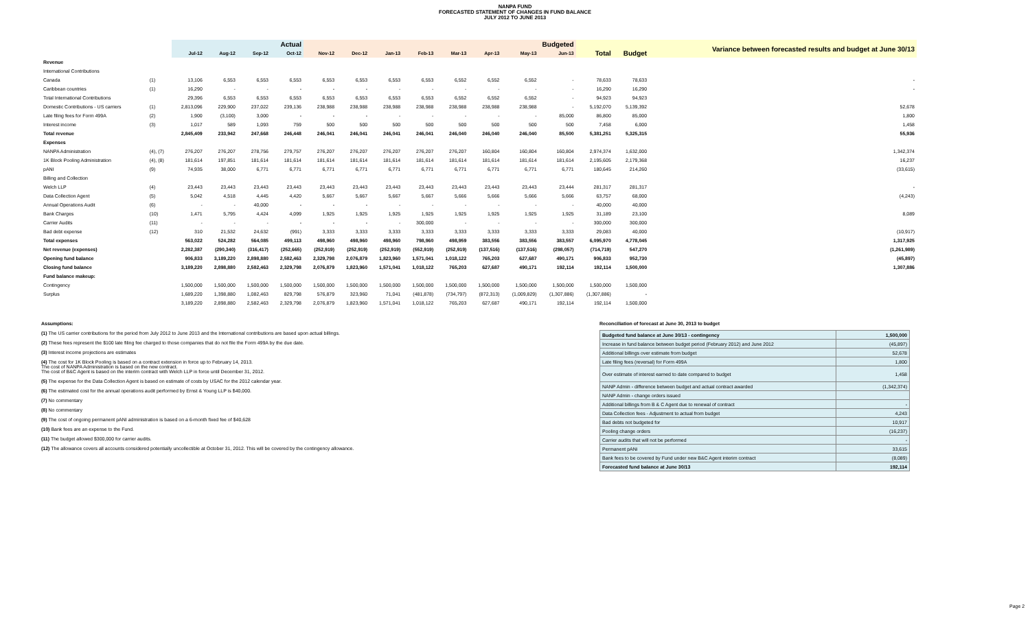NANPA FUND
FORECASTED STATEMENT OF CHANGES IN FUND BALANCE
JULY 2012 TO JUNE 2013
| | | Actual | | | | Budgeted | | | | | | | | | | Variance between forecasted results and budget at June 30/13 |
| --- | --- | --- | --- | --- | --- | --- | --- | --- | --- | --- | --- | --- | --- | --- | --- | --- |
| | | Jul-12 | Aug-12 | Sep-12 | Oct-12 | Nov-12 | Dec-12 | Jan-13 | Feb-13 | Mar-13 | Apr-13 | May-13 | Jun-13 | Total | Budget | |
| Revenue | | | | | | | | | | | | | | | | |
| International Contributions | | | | | | | | | | | | | | | | |
| Canada | (1) | 13,106 | 6,553 | 6,553 | 6,553 | 6,553 | 6,553 | 6,553 | 6,553 | 6,552 | 6,552 | 6,552 | - | 78,633 | 78,633 | - |
| Caribbean countries | (1) | 16,290 | - | - | - | - | - | - | - | - | - | - | - | 16,290 | 16,290 | - |
| Total International Contributions | | 29,396 | 6,553 | 6,553 | 6,553 | 6,553 | 6,553 | 6,553 | 6,553 | 6,552 | 6,552 | 6,552 | - | 94,923 | 94,923 | |
| Domestic Contributions - US carriers | (1) | 2,813,096 | 229,900 | 237,022 | 239,136 | 238,988 | 238,988 | 238,988 | 238,988 | 238,988 | 238,988 | 238,988 | - | 5,192,070 | 5,139,392 | 52,678 |
| Late filing fees for Form 499A | (2) | 1,900 | (3,100) | 3,000 | - | - | - | - | - | - | - | - | 85,000 | 86,800 | 85,000 | 1,800 |
| Interest income | (3) | 1,017 | 589 | 1,093 | 759 | 500 | 500 | 500 | 500 | 500 | 500 | 500 | 500 | 7,458 | 6,000 | 1,458 |
| Total revenue | | 2,845,409 | 233,942 | 247,668 | 246,448 | 246,041 | 246,041 | 246,041 | 246,041 | 246,040 | 246,040 | 246,040 | 85,500 | 5,381,251 | 5,325,315 | 55,936 |
| Expenses | | | | | | | | | | | | | | | | |
| NANPA Administration | (4), (7) | 276,207 | 276,207 | 278,756 | 279,757 | 276,207 | 276,207 | 276,207 | 276,207 | 276,207 | 160,804 | 160,804 | 160,804 | 2,974,374 | 1,632,000 | 1,342,374 |
| 1K Block Pooling Administration | (4), (8) | 181,614 | 197,851 | 181,614 | 181,614 | 181,614 | 181,614 | 181,614 | 181,614 | 181,614 | 181,614 | 181,614 | 181,614 | 2,195,605 | 2,179,368 | 16,237 |
| pANI | (9) | 74,935 | 38,000 | 6,771 | 6,771 | 6,771 | 6,771 | 6,771 | 6,771 | 6,771 | 6,771 | 6,771 | 6,771 | 180,645 | 214,260 | (33,615) |
| Billing and Collection | | | | | | | | | | | | | | | | |
| Welch LLP | (4) | 23,443 | 23,443 | 23,443 | 23,443 | 23,443 | 23,443 | 23,443 | 23,443 | 23,443 | 23,443 | 23,443 | 23,444 | 281,317 | 281,317 | - |
| Data Collection Agent | (5) | 5,042 | 4,518 | 4,445 | 4,420 | 5,667 | 5,667 | 5,667 | 5,667 | 5,666 | 5,666 | 5,666 | 5,666 | 63,757 | 68,000 | (4,243) |
| Annual Operations Audit | (6) | - | - | 40,000 | - | - | - | - | - | - | - | - | - | 40,000 | 40,000 | |
| Bank Charges | (10) | 1,471 | 5,795 | 4,424 | 4,099 | 1,925 | 1,925 | 1,925 | 1,925 | 1,925 | 1,925 | 1,925 | 1,925 | 31,189 | 23,100 | 8,089 |
| Carrier Audits | (11) | - | - | - | - | - | - | - | 300,000 | - | - | - | - | 300,000 | 300,000 | |
| Bad debt expense | (12) | 310 | 21,532 | 24,632 | (991) | 3,333 | 3,333 | 3,333 | 3,333 | 3,333 | 3,333 | 3,333 | 3,333 | 29,083 | 40,000 | (10,917) |
| Total expenses | | 563,022 | 524,282 | 564,085 | 499,113 | 498,960 | 498,960 | 498,960 | 798,960 | 498,959 | 383,556 | 383,556 | 383,557 | 6,095,970 | 4,778,045 | 1,317,925 |
| Net revenue (expenses) | | 2,282,387 | (290,340) | (316,417) | (252,665) | (252,919) | (252,919) | (252,919) | (552,919) | (252,919) | (137,516) | (137,516) | (298,057) | (714,719) | 547,270 | (1,261,989) |
| Opening fund balance | | 906,833 | 3,189,220 | 2,898,880 | 2,582,463 | 2,329,798 | 2,076,879 | 1,823,960 | 1,571,041 | 1,018,122 | 765,203 | 627,687 | 490,171 | 906,833 | 952,730 | (45,897) |
| Closing fund balance | | 3,189,220 | 2,898,880 | 2,582,463 | 2,329,798 | 2,076,879 | 1,823,960 | 1,571,041 | 1,018,122 | 765,203 | 627,687 | 490,171 | 192,114 | 192,114 | 1,500,000 | 1,307,886 |
| Fund balance makeup: | | | | | | | | | | | | | | | | |
| Contingency | | 1,500,000 | 1,500,000 | 1,500,000 | 1,500,000 | 1,500,000 | 1,500,000 | 1,500,000 | 1,500,000 | 1,500,000 | 1,500,000 | 1,500,000 | 1,500,000 | 1,500,000 | 1,500,000 | |
| Surplus | | 1,689,220 | 1,398,880 | 1,082,463 | 829,798 | 576,879 | 323,960 | 71,041 | (481,878) | (734,797) | (872,313) | (1,009,829) | (1,307,886) | (1,307,886) | - | |
| | | 3,189,220 | 2,898,880 | 2,582,463 | 2,329,798 | 2,076,879 | 1,823,960 | 1,571,041 | 1,018,122 | 765,203 | 627,687 | 490,171 | 192,114 | 192,114 | 1,500,000 | |
Assumptions:
(1) The US carrier contributions for the period from July 2012 to June 2013 and the International contributions are based upon actual billings.
(2) These fees represent the $100 late filing fee charged to those companies that do not file the Form 499A by the due date.
(3) Interest income projections are estimates
(4) The cost for 1K Block Pooling is based on a contract extension in force up to February 14, 2013.
The cost of NANPA Administration is based on the new contract.
The cost of B&C Agent is based on the interim contract with Welch LLP in force until December 31, 2012.
(5) The expense for the Data Collection Agent is based on estimate of costs by USAC for the 2012 calendar year.
(6) The estimated cost for the annual operations audit performed by Ernst & Young LLP is $40,000.
(7) No commentary
(8) No commentary
(9) The cost of ongoing permanent pANI administration is based on a 6-month fixed fee of $40,628
(10) Bank fees are an expense to the Fund.
(11) The budget allowed $300,000 for carrier audits.
(12) The allowance covers all accounts considered potentially uncollectible at October 31, 2012. This will be covered by the contingency allowance.
Reconciliation of forecast at June 30, 2013 to budget
| Budgeted fund balance at June 30/13 - contingency | 1,500,000 |
| Increase in fund balance between budget period (February 2012) and June 2012 | (45,897) |
| Additional billings over estimate from budget | 52,678 |
| Late filing fees (reversal) for Form 499A | 1,800 |
| Over estimate of interest earned to date compared to budget | 1,458 |
| NANP Admin - difference between budget and actual contract awarded | (1,342,374) |
| NANP Admin - change orders issued | |
| Additional billings from B & C Agent due to renewal of contract | - |
| Data Collection fees - Adjustment to actual from budget | 4,243 |
| Bad debts not budgeted for | 10,917 |
| Pooling change orders | (16,237) |
| Carrier audits that will not be performed | - |
| Permanent pANi | 33,615 |
| Bank fees to be covered by Fund under new B&C Agent interim contract | (8,089) |
| Forecasted fund balance at June 30/13 | 192,114 |
Page 2